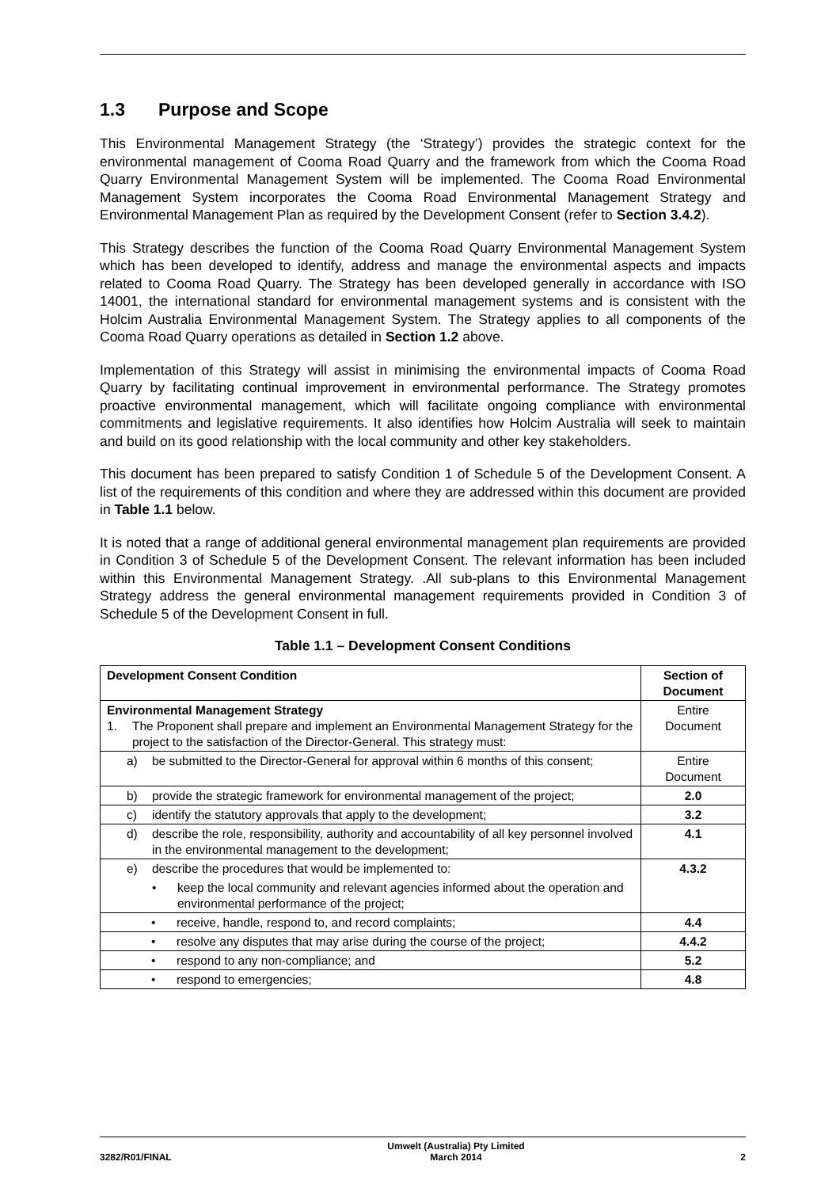1.3 Purpose and Scope
This Environmental Management Strategy (the ‘Strategy’) provides the strategic context for the environmental management of Cooma Road Quarry and the framework from which the Cooma Road Quarry Environmental Management System will be implemented. The Cooma Road Environmental Management System incorporates the Cooma Road Environmental Management Strategy and Environmental Management Plan as required by the Development Consent (refer to Section 3.4.2).
This Strategy describes the function of the Cooma Road Quarry Environmental Management System which has been developed to identify, address and manage the environmental aspects and impacts related to Cooma Road Quarry. The Strategy has been developed generally in accordance with ISO 14001, the international standard for environmental management systems and is consistent with the Holcim Australia Environmental Management System. The Strategy applies to all components of the Cooma Road Quarry operations as detailed in Section 1.2 above.
Implementation of this Strategy will assist in minimising the environmental impacts of Cooma Road Quarry by facilitating continual improvement in environmental performance. The Strategy promotes proactive environmental management, which will facilitate ongoing compliance with environmental commitments and legislative requirements. It also identifies how Holcim Australia will seek to maintain and build on its good relationship with the local community and other key stakeholders.
This document has been prepared to satisfy Condition 1 of Schedule 5 of the Development Consent. A list of the requirements of this condition and where they are addressed within this document are provided in Table 1.1 below.
It is noted that a range of additional general environmental management plan requirements are provided in Condition 3 of Schedule 5 of the Development Consent. The relevant information has been included within this Environmental Management Strategy. .All sub-plans to this Environmental Management Strategy address the general environmental management requirements provided in Condition 3 of Schedule 5 of the Development Consent in full.
Table 1.1 – Development Consent Conditions
| Development Consent Condition | Section of Document |
| --- | --- |
| Environmental Management Strategy 1. The Proponent shall prepare and implement an Environmental Management Strategy for the project to the satisfaction of the Director-General. This strategy must: | Entire Document |
| a) be submitted to the Director-General for approval within 6 months of this consent; | Entire Document |
| b) provide the strategic framework for environmental management of the project; | 2.0 |
| c) identify the statutory approvals that apply to the development; | 3.2 |
| d) describe the role, responsibility, authority and accountability of all key personnel involved in the environmental management to the development; | 4.1 |
| e) describe the procedures that would be implemented to: • keep the local community and relevant agencies informed about the operation and environmental performance of the project; | 4.3.2 |
| • receive, handle, respond to, and record complaints; | 4.4 |
| • resolve any disputes that may arise during the course of the project; | 4.4.2 |
| • respond to any non-compliance; and | 5.2 |
| • respond to emergencies; | 4.8 |
3282/R01/FINAL Umwelt (Australia) Pty Limited
March 2014 2